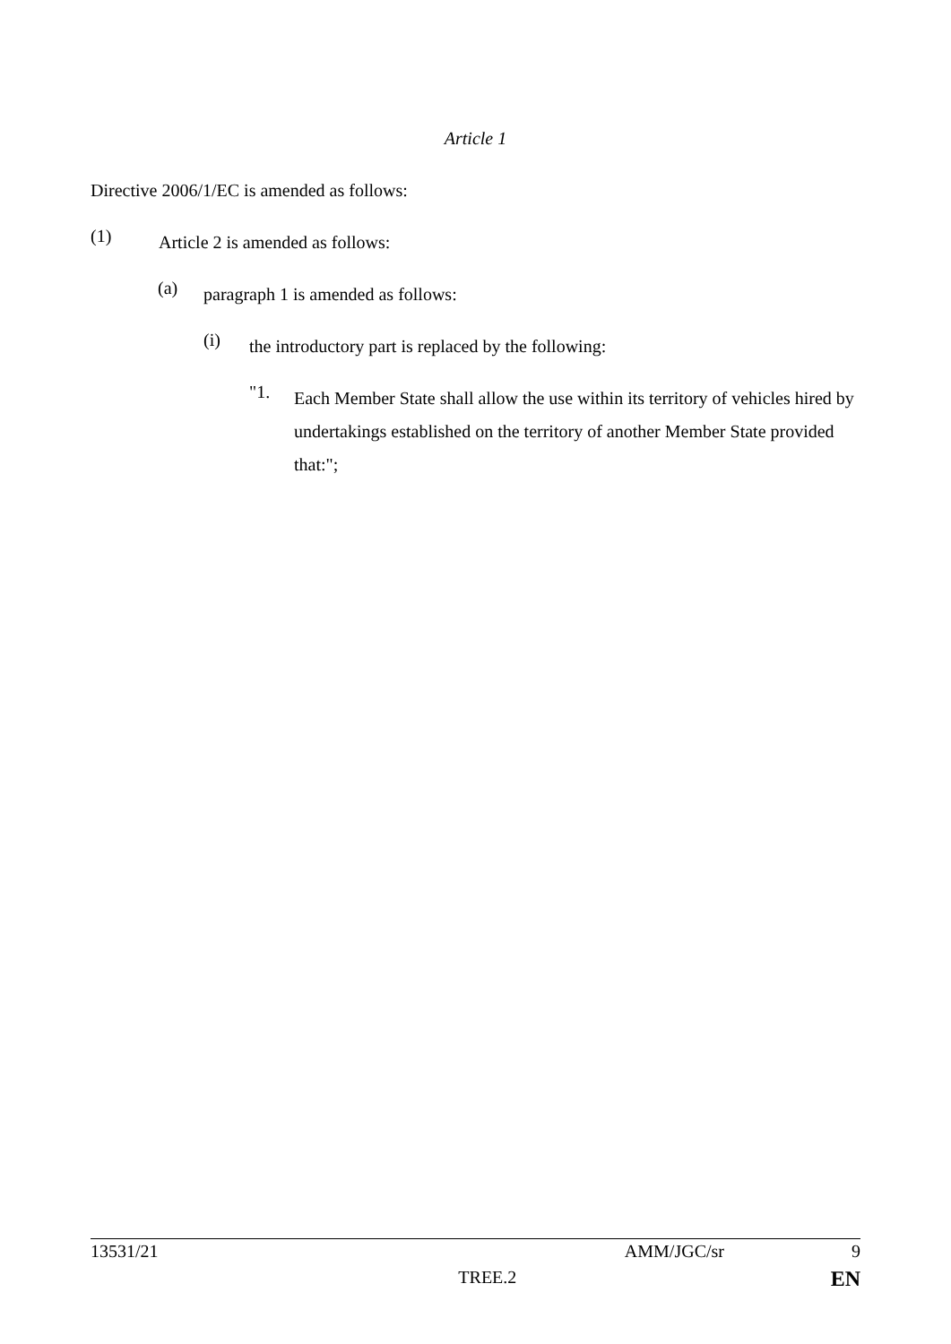Article 1
Directive 2006/1/EC is amended as follows:
(1)
Article 2 is amended as follows:
(a)
paragraph 1 is amended as follows:
(i)
the introductory part is replaced by the following:
"1.
Each Member State shall allow the use within its territory of vehicles hired by undertakings established on the territory of another Member State provided that:";
13531/21 AMM/JGC/sr 9
TREE.2 EN